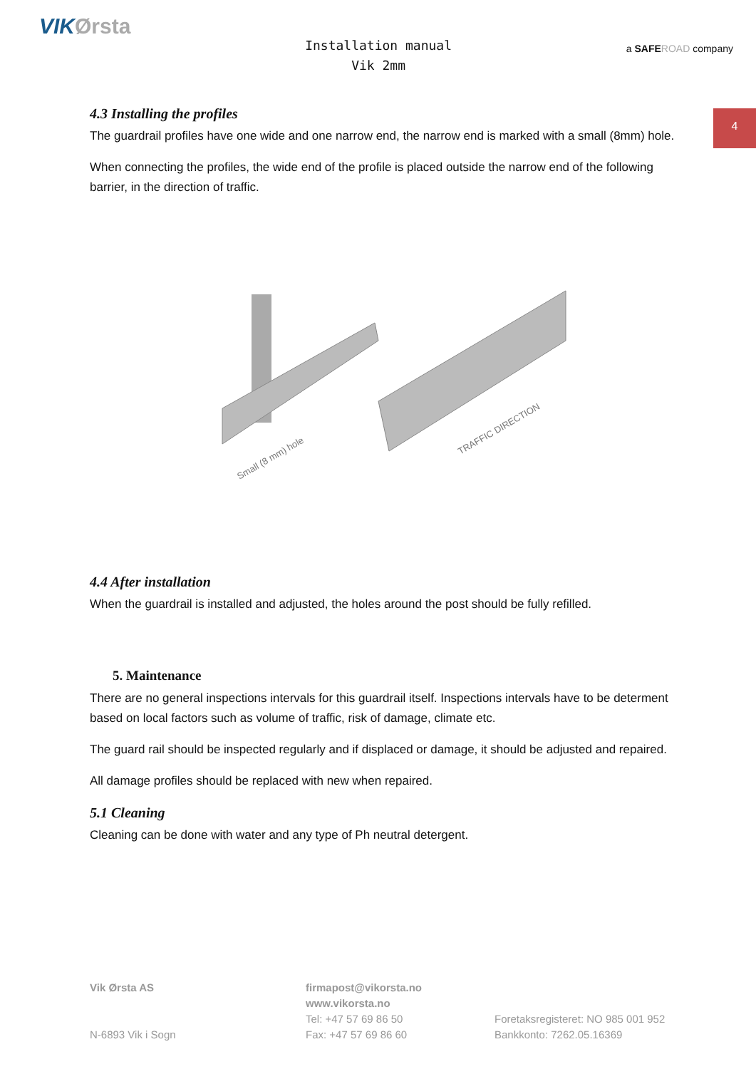VIKØrsta
Installation manual
Vik 2mm
a SAFE ROAD company
4
4.3 Installing the profiles
The guardrail profiles have one wide and one narrow end, the narrow end is marked with a small (8mm) hole.
When connecting the profiles, the wide end of the profile is placed outside the narrow end of the following barrier, in the direction of traffic.
Small (8 mm) hole
TRAFFIC DIRECTION
4.4 After installation
When the guardrail is installed and adjusted, the holes around the post should be fully refilled.
5. Maintenance
There are no general inspections intervals for this guardrail itself. Inspections intervals have to be determent based on local factors such as volume of traffic, risk of damage, climate etc.
The guard rail should be inspected regularly and if displaced or damage, it should be adjusted and repaired.
All damage profiles should be replaced with new when repaired.
5.1 Cleaning
Cleaning can be done with water and any type of Ph neutral detergent.
Vik Ørsta AS
N-6893 Vik i Sogn
firmapost@vikorsta.no
www.vikorsta.no
Tel: +47 57 69 86 50
Fax: +47 57 69 86 60
Foretaksregisteret: NO 985 001 952
Bankkonto: 7262.05.16369